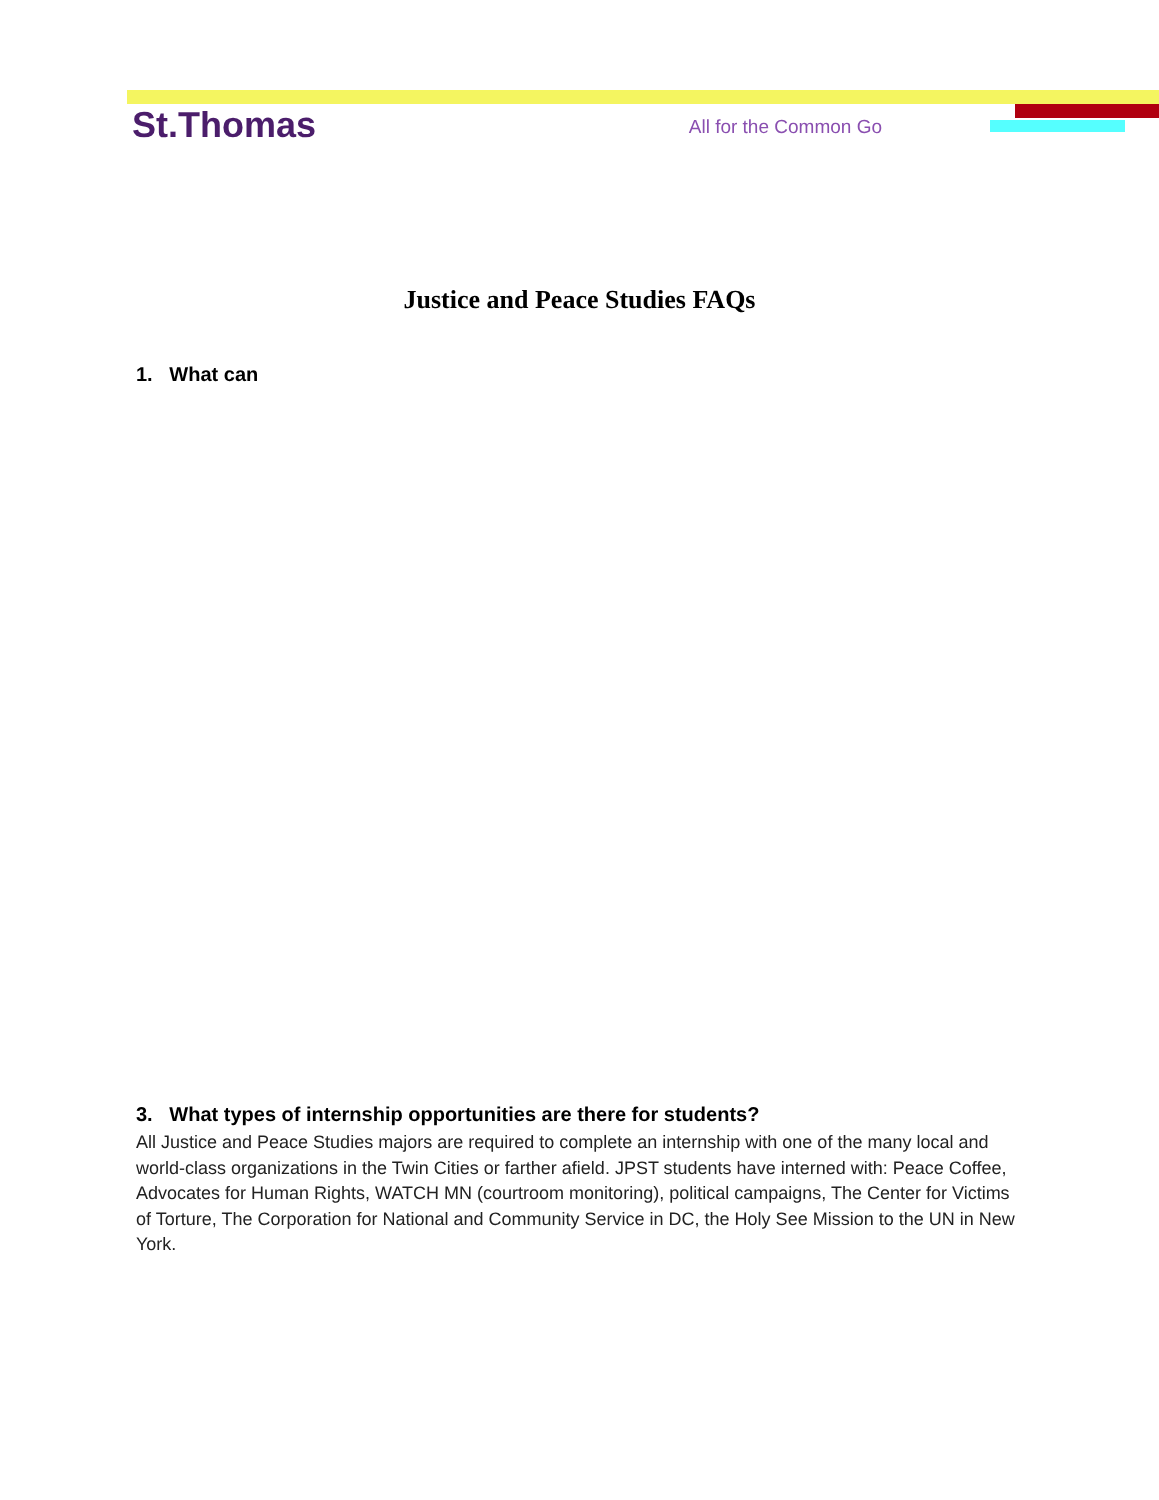St.Thomas
All for the Common Go
Justice and Peace Studies FAQs
1. What can
3. What types of internship opportunities are there for students?
All Justice and Peace Studies majors are required to complete an internship with one of the many local and world-class organizations in the Twin Cities or farther afield. JPST students have interned with: Peace Coffee, Advocates for Human Rights, WATCH MN (courtroom monitoring), political campaigns, The Center for Victims of Torture, The Corporation for National and Community Service in DC, the Holy See Mission to the UN in New York.